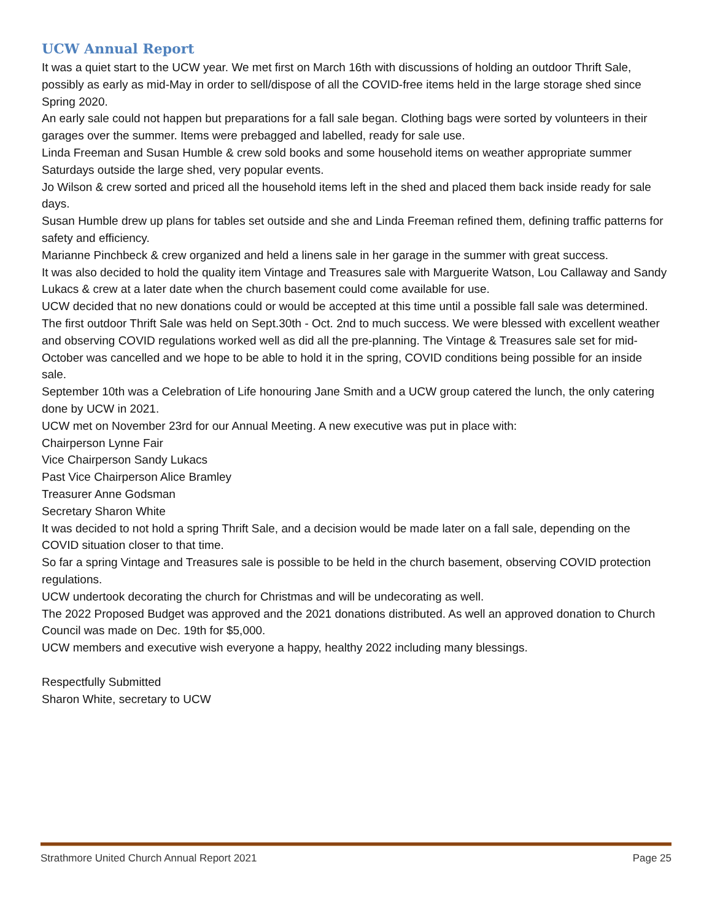UCW Annual Report
It was a quiet start to the UCW year. We met first on March 16th with discussions of holding an outdoor Thrift Sale, possibly as early as mid-May in order to sell/dispose of all the COVID-free items held in the large storage shed since Spring 2020.
An early sale could not happen but preparations for a fall sale began. Clothing bags were sorted by volunteers in their garages over the summer. Items were prebagged and labelled, ready for sale use.
Linda Freeman and Susan Humble & crew sold books and some household items on weather appropriate summer Saturdays outside the large shed, very popular events.
Jo Wilson & crew sorted and priced all the household items left in the shed and placed them back inside ready for sale days.
Susan Humble drew up plans for tables set outside and she and Linda Freeman refined them, defining traffic patterns for safety and efficiency.
Marianne Pinchbeck & crew organized and held a linens sale in her garage in the summer with great success.
It was also decided to hold the quality item Vintage and Treasures sale with Marguerite Watson, Lou Callaway and Sandy Lukacs & crew at a later date when the church basement could come available for use.
UCW decided that no new donations could or would be accepted at this time until a possible fall sale was determined.
The first outdoor Thrift Sale was held on Sept.30th - Oct. 2nd to much success. We were blessed with excellent weather and observing COVID regulations worked well as did all the pre-planning. The Vintage & Treasures sale set for mid-October was cancelled and we hope to be able to hold it in the spring, COVID conditions being possible for an inside sale.
September 10th was a Celebration of Life honouring Jane Smith and a UCW group catered the lunch, the only catering done by UCW in 2021.
UCW met on November 23rd for our Annual Meeting. A new executive was put in place with:
Chairperson Lynne Fair
Vice Chairperson Sandy Lukacs
Past Vice Chairperson Alice Bramley
Treasurer Anne Godsman
Secretary Sharon White
It was decided to not hold a spring Thrift Sale, and a decision would be made later on a fall sale, depending on the COVID situation closer to that time.
So far a spring Vintage and Treasures sale is possible to be held in the church basement, observing COVID protection regulations.
UCW undertook decorating the church for Christmas and will be undecorating as well.
The 2022 Proposed Budget was approved and the 2021 donations distributed. As well an approved donation to Church Council was made on Dec. 19th for $5,000.
UCW members and executive wish everyone a happy, healthy 2022 including many blessings.
Respectfully Submitted
Sharon White, secretary to UCW
Strathmore United Church Annual Report 2021 Page 25